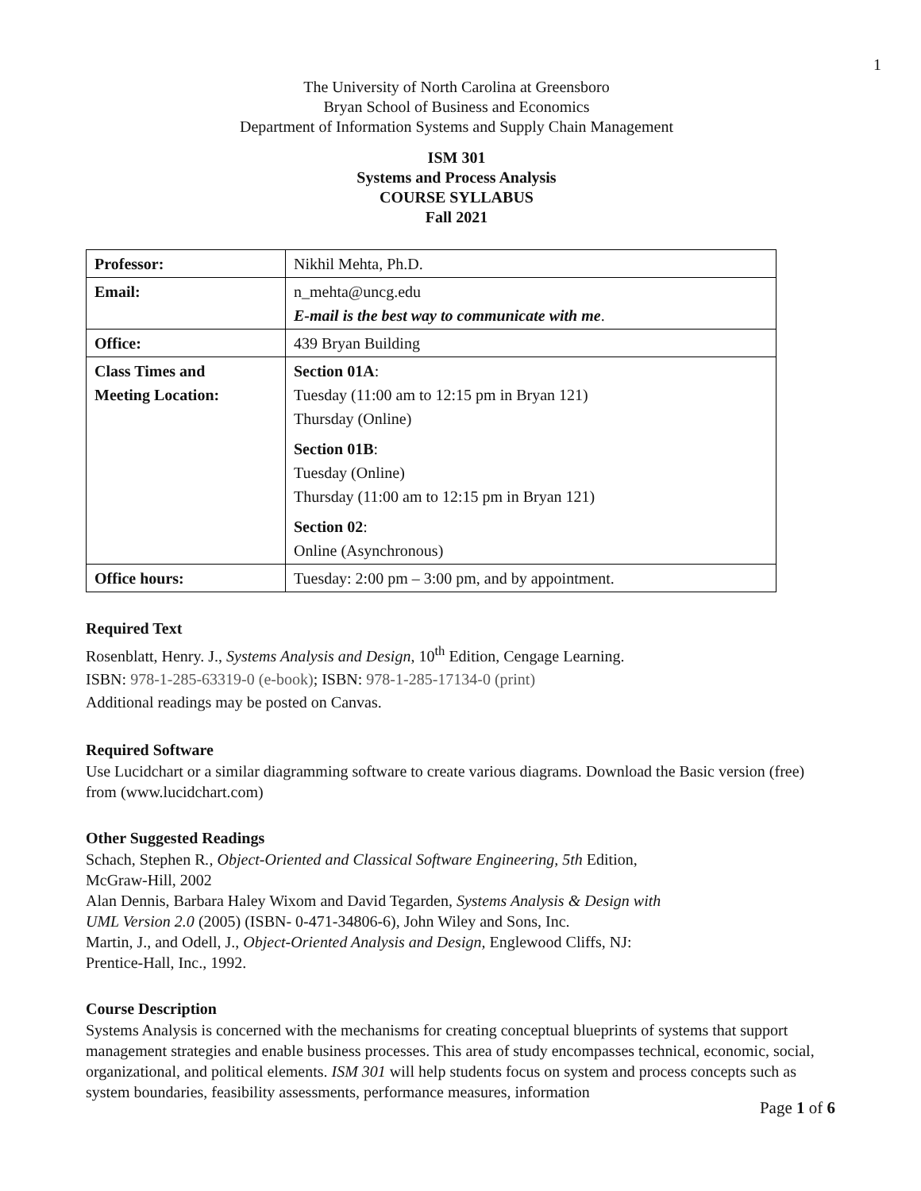1
The University of North Carolina at Greensboro
Bryan School of Business and Economics
Department of Information Systems and Supply Chain Management
ISM 301
Systems and Process Analysis
COURSE SYLLABUS
Fall 2021
| Professor: | Nikhil Mehta, Ph.D. |
| Email: | n_mehta@uncg.edu E-mail is the best way to communicate with me . |
| Office: | 439 Bryan Building |
| Class Times and Meeting Location: | Section 01A : Tuesday (11:00 am to 12:15 pm in Bryan 121) Thursday (Online) Section 01B : Tuesday (Online) Thursday (11:00 am to 12:15 pm in Bryan 121) Section 02 : Online (Asynchronous) |
| Office hours: | Tuesday: 2:00 pm – 3:00 pm, and by appointment. |
Required Text
Rosenblatt, Henry. J., Systems Analysis and Design, 10<sup>th</sup> Edition, Cengage Learning.
ISBN: 978-1-285-63319-0 (e-book); ISBN: 978-1-285-17134-0 (print)
Additional readings may be posted on Canvas.
Required Software
Use Lucidchart or a similar diagramming software to create various diagrams. Download the Basic version (free) from (www.lucidchart.com)
Other Suggested Readings
Schach, Stephen R., Object-Oriented and Classical Software Engineering, 5th Edition,
McGraw-Hill, 2002
Alan Dennis, Barbara Haley Wixom and David Tegarden, Systems Analysis & Design with
UML Version 2.0 (2005) (ISBN- 0-471-34806-6), John Wiley and Sons, Inc.
Martin, J., and Odell, J., Object-Oriented Analysis and Design, Englewood Cliffs, NJ:
Prentice-Hall, Inc., 1992.
Course Description
Systems Analysis is concerned with the mechanisms for creating conceptual blueprints of systems that support management strategies and enable business processes. This area of study encompasses technical, economic, social, organizational, and political elements. ISM 301 will help students focus on system and process concepts such as system boundaries, feasibility assessments, performance measures, information
Page 1 of 6